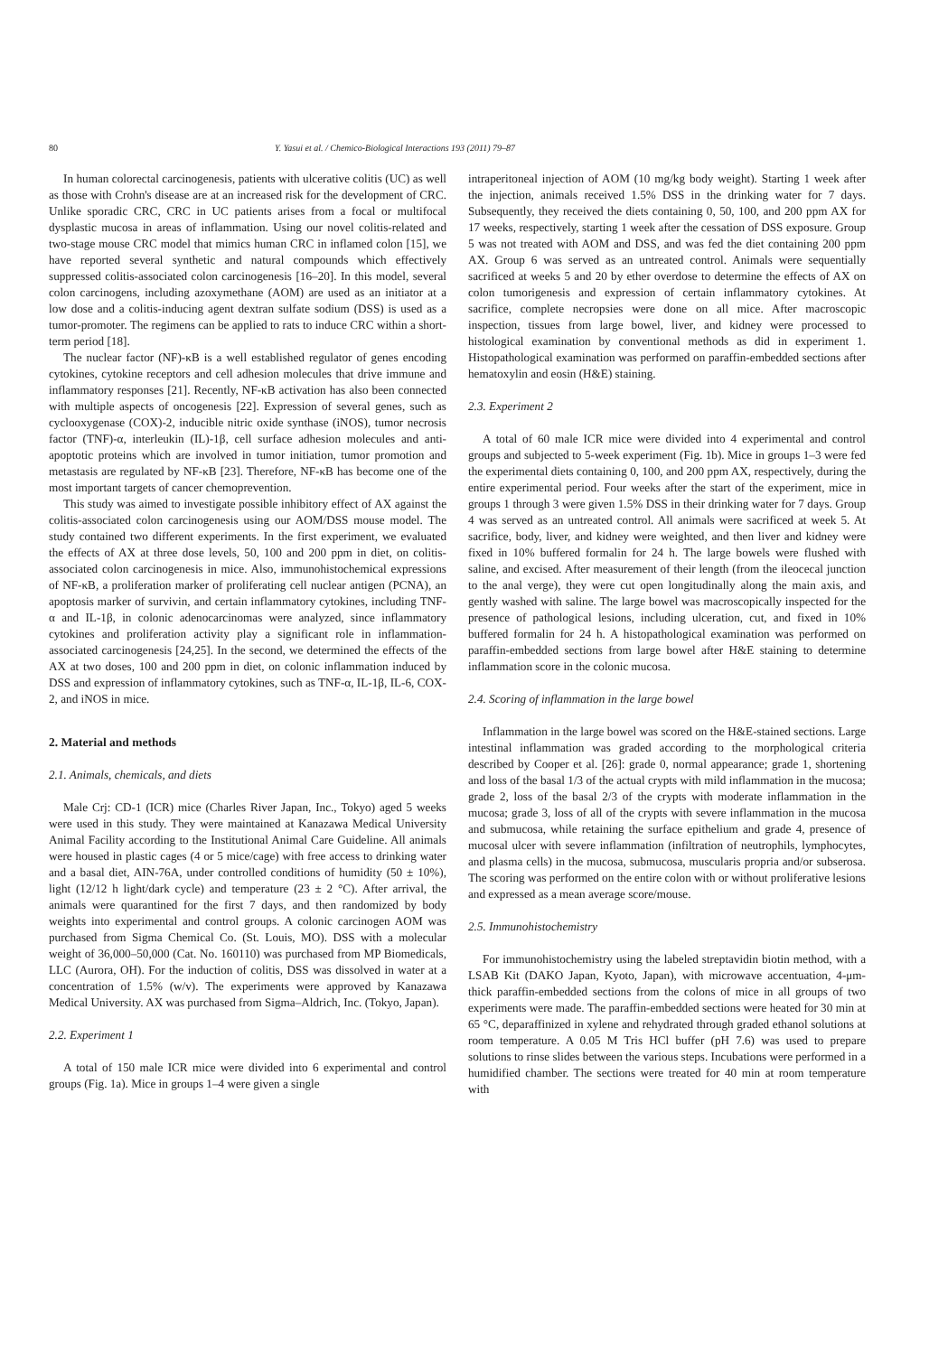80 Y. Yasui et al. / Chemico-Biological Interactions 193 (2011) 79–87
In human colorectal carcinogenesis, patients with ulcerative colitis (UC) as well as those with Crohn's disease are at an increased risk for the development of CRC. Unlike sporadic CRC, CRC in UC patients arises from a focal or multifocal dysplastic mucosa in areas of inflammation. Using our novel colitis-related and two-stage mouse CRC model that mimics human CRC in inflamed colon [15], we have reported several synthetic and natural compounds which effectively suppressed colitis-associated colon carcinogenesis [16–20]. In this model, several colon carcinogens, including azoxymethane (AOM) are used as an initiator at a low dose and a colitis-inducing agent dextran sulfate sodium (DSS) is used as a tumor-promoter. The regimens can be applied to rats to induce CRC within a short-term period [18].
The nuclear factor (NF)-κB is a well established regulator of genes encoding cytokines, cytokine receptors and cell adhesion molecules that drive immune and inflammatory responses [21]. Recently, NF-κB activation has also been connected with multiple aspects of oncogenesis [22]. Expression of several genes, such as cyclooxygenase (COX)-2, inducible nitric oxide synthase (iNOS), tumor necrosis factor (TNF)-α, interleukin (IL)-1β, cell surface adhesion molecules and anti-apoptotic proteins which are involved in tumor initiation, tumor promotion and metastasis are regulated by NF-κB [23]. Therefore, NF-κB has become one of the most important targets of cancer chemoprevention.
This study was aimed to investigate possible inhibitory effect of AX against the colitis-associated colon carcinogenesis using our AOM/DSS mouse model. The study contained two different experiments. In the first experiment, we evaluated the effects of AX at three dose levels, 50, 100 and 200 ppm in diet, on colitis-associated colon carcinogenesis in mice. Also, immunohistochemical expressions of NF-κB, a proliferation marker of proliferating cell nuclear antigen (PCNA), an apoptosis marker of survivin, and certain inflammatory cytokines, including TNF-α and IL-1β, in colonic adenocarcinomas were analyzed, since inflammatory cytokines and proliferation activity play a significant role in inflammation-associated carcinogenesis [24,25]. In the second, we determined the effects of the AX at two doses, 100 and 200 ppm in diet, on colonic inflammation induced by DSS and expression of inflammatory cytokines, such as TNF-α, IL-1β, IL-6, COX-2, and iNOS in mice.
2. Material and methods
2.1. Animals, chemicals, and diets
Male Crj: CD-1 (ICR) mice (Charles River Japan, Inc., Tokyo) aged 5 weeks were used in this study. They were maintained at Kanazawa Medical University Animal Facility according to the Institutional Animal Care Guideline. All animals were housed in plastic cages (4 or 5 mice/cage) with free access to drinking water and a basal diet, AIN-76A, under controlled conditions of humidity (50 ± 10%), light (12/12 h light/dark cycle) and temperature (23 ± 2 °C). After arrival, the animals were quarantined for the first 7 days, and then randomized by body weights into experimental and control groups. A colonic carcinogen AOM was purchased from Sigma Chemical Co. (St. Louis, MO). DSS with a molecular weight of 36,000–50,000 (Cat. No. 160110) was purchased from MP Biomedicals, LLC (Aurora, OH). For the induction of colitis, DSS was dissolved in water at a concentration of 1.5% (w/v). The experiments were approved by Kanazawa Medical University. AX was purchased from Sigma–Aldrich, Inc. (Tokyo, Japan).
2.2. Experiment 1
A total of 150 male ICR mice were divided into 6 experimental and control groups (Fig. 1a). Mice in groups 1–4 were given a single
intraperitoneal injection of AOM (10 mg/kg body weight). Starting 1 week after the injection, animals received 1.5% DSS in the drinking water for 7 days. Subsequently, they received the diets containing 0, 50, 100, and 200 ppm AX for 17 weeks, respectively, starting 1 week after the cessation of DSS exposure. Group 5 was not treated with AOM and DSS, and was fed the diet containing 200 ppm AX. Group 6 was served as an untreated control. Animals were sequentially sacrificed at weeks 5 and 20 by ether overdose to determine the effects of AX on colon tumorigenesis and expression of certain inflammatory cytokines. At sacrifice, complete necropsies were done on all mice. After macroscopic inspection, tissues from large bowel, liver, and kidney were processed to histological examination by conventional methods as did in experiment 1. Histopathological examination was performed on paraffin-embedded sections after hematoxylin and eosin (H&E) staining.
2.3. Experiment 2
A total of 60 male ICR mice were divided into 4 experimental and control groups and subjected to 5-week experiment (Fig. 1b). Mice in groups 1–3 were fed the experimental diets containing 0, 100, and 200 ppm AX, respectively, during the entire experimental period. Four weeks after the start of the experiment, mice in groups 1 through 3 were given 1.5% DSS in their drinking water for 7 days. Group 4 was served as an untreated control. All animals were sacrificed at week 5. At sacrifice, body, liver, and kidney were weighted, and then liver and kidney were fixed in 10% buffered formalin for 24 h. The large bowels were flushed with saline, and excised. After measurement of their length (from the ileocecal junction to the anal verge), they were cut open longitudinally along the main axis, and gently washed with saline. The large bowel was macroscopically inspected for the presence of pathological lesions, including ulceration, cut, and fixed in 10% buffered formalin for 24 h. A histopathological examination was performed on paraffin-embedded sections from large bowel after H&E staining to determine inflammation score in the colonic mucosa.
2.4. Scoring of inflammation in the large bowel
Inflammation in the large bowel was scored on the H&E-stained sections. Large intestinal inflammation was graded according to the morphological criteria described by Cooper et al. [26]: grade 0, normal appearance; grade 1, shortening and loss of the basal 1/3 of the actual crypts with mild inflammation in the mucosa; grade 2, loss of the basal 2/3 of the crypts with moderate inflammation in the mucosa; grade 3, loss of all of the crypts with severe inflammation in the mucosa and submucosa, while retaining the surface epithelium and grade 4, presence of mucosal ulcer with severe inflammation (infiltration of neutrophils, lymphocytes, and plasma cells) in the mucosa, submucosa, muscularis propria and/or subserosa. The scoring was performed on the entire colon with or without proliferative lesions and expressed as a mean average score/mouse.
2.5. Immunohistochemistry
For immunohistochemistry using the labeled streptavidin biotin method, with a LSAB Kit (DAKO Japan, Kyoto, Japan), with microwave accentuation, 4-μm-thick paraffin-embedded sections from the colons of mice in all groups of two experiments were made. The paraffin-embedded sections were heated for 30 min at 65 °C, deparaffinized in xylene and rehydrated through graded ethanol solutions at room temperature. A 0.05 M Tris HCl buffer (pH 7.6) was used to prepare solutions to rinse slides between the various steps. Incubations were performed in a humidified chamber. The sections were treated for 40 min at room temperature with